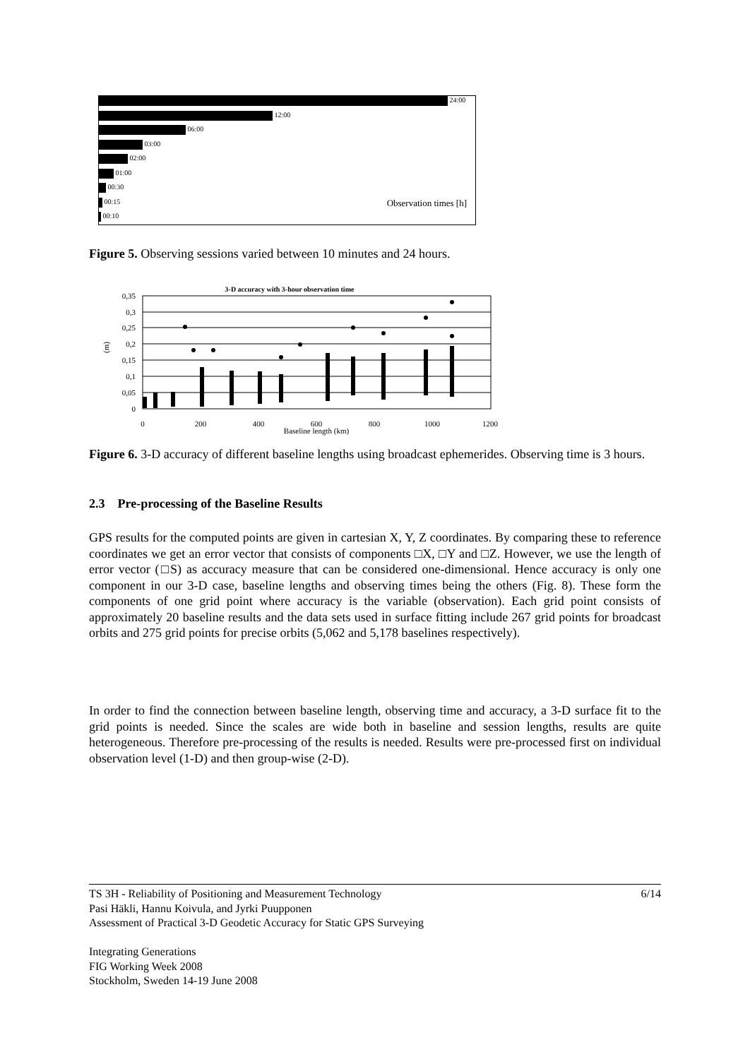24:00
12:00
06:00
03:00
02:00
01:00
00:30
00:15 Observation times [h]
00:10
Figure 5. Observing sessions varied between 10 minutes and 24 hours.
3-D accuracy with 3-hour observation time
0,35
0,3
0,25
0,2
0,15
0,1
0,05
0
(m)
0
200
400
600
800
1000
1200
Baseline length (km)
Figure 6. 3-D accuracy of different baseline lengths using broadcast ephemerides. Observing time is 3 hours.
2.3 Pre-processing of the Baseline Results
GPS results for the computed points are given in cartesian X, Y, Z coordinates. By comparing these to reference coordinates we get an error vector that consists of components □X, □Y and □Z. However, we use the length of error vector (□S) as accuracy measure that can be considered one-dimensional. Hence accuracy is only one component in our 3-D case, baseline lengths and observing times being the others (Fig. 8). These form the components of one grid point where accuracy is the variable (observation). Each grid point consists of approximately 20 baseline results and the data sets used in surface fitting include 267 grid points for broadcast orbits and 275 grid points for precise orbits (5,062 and 5,178 baselines respectively).
In order to find the connection between baseline length, observing time and accuracy, a 3-D surface fit to the grid points is needed. Since the scales are wide both in baseline and session lengths, results are quite heterogeneous. Therefore pre-processing of the results is needed. Results were pre-processed first on individual observation level (1-D) and then group-wise (2-D).
6/14
TS 3H - Reliability of Positioning and Measurement Technology
Pasi Häkli, Hannu Koivula, and Jyrki Puupponen
Assessment of Practical 3-D Geodetic Accuracy for Static GPS Surveying
Integrating Generations
FIG Working Week 2008
Stockholm, Sweden 14-19 June 2008